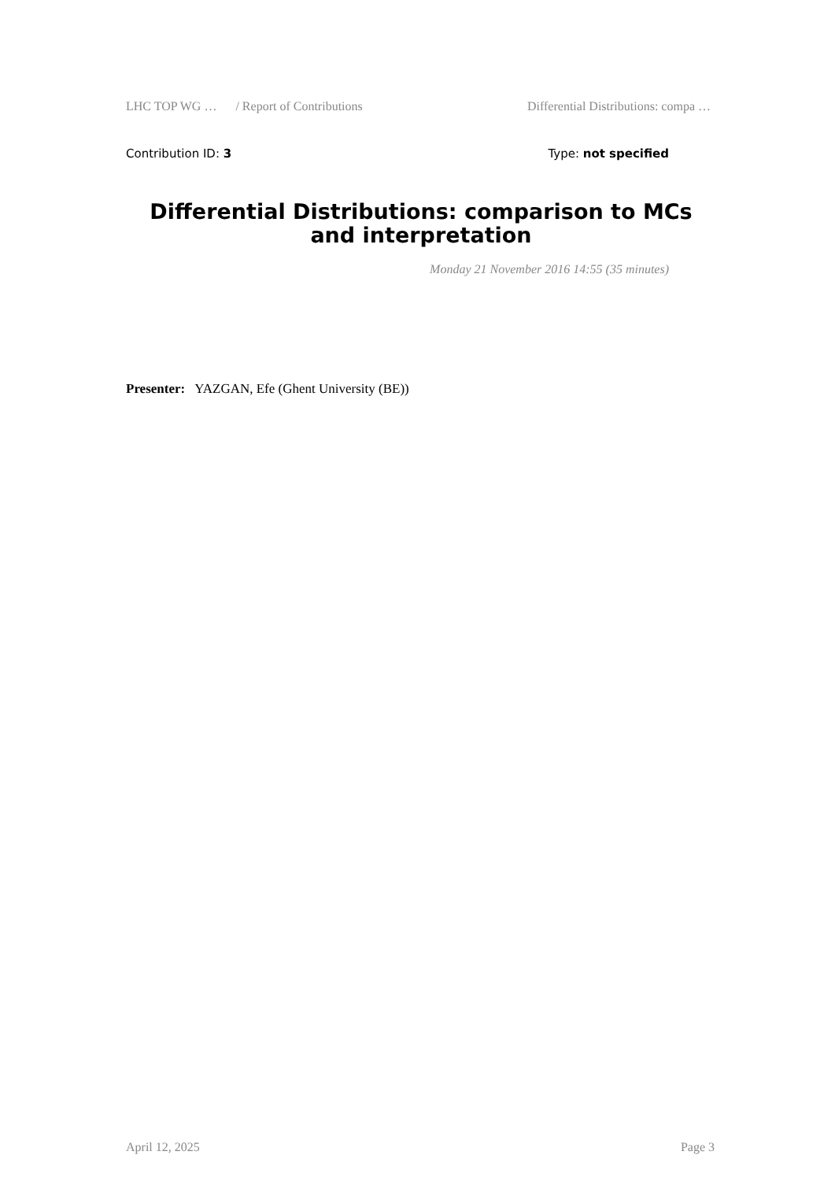LHC TOP WG … / Report of Contributions Differential Distributions: compa …
Contribution ID: 3 Type: not specified
Differential Distributions: comparison to MCs and interpretation
Monday 21 November 2016 14:55 (35 minutes)
Presenter: YAZGAN, Efe (Ghent University (BE))
April 12, 2025 Page 3